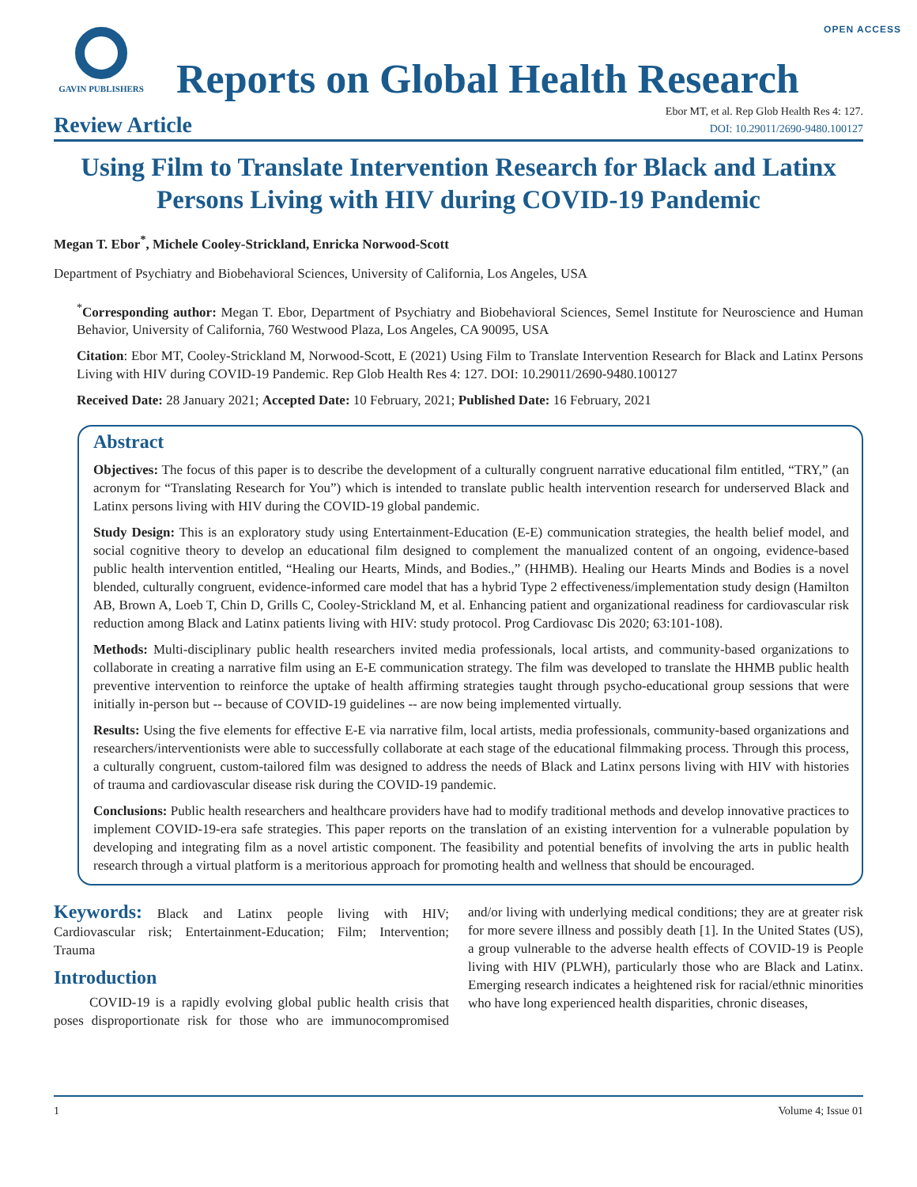OPEN ACCESS
GAVIN PUBLISHERS
Reports on Global Health Research
Review Article
Ebor MT, et al. Rep Glob Health Res 4: 127.
DOI: 10.29011/2690-9480.100127
Using Film to Translate Intervention Research for Black and Latinx Persons Living with HIV during COVID-19 Pandemic
Megan T. Ebor<sup>*</sup>, Michele Cooley-Strickland, Enricka Norwood-Scott
Department of Psychiatry and Biobehavioral Sciences, University of California, Los Angeles, USA
<sup>*</sup> Corresponding author: Megan T. Ebor, Department of Psychiatry and Biobehavioral Sciences, Semel Institute for Neuroscience and Human Behavior, University of California, 760 Westwood Plaza, Los Angeles, CA 90095, USA
Citation: Ebor MT, Cooley-Strickland M, Norwood-Scott, E (2021) Using Film to Translate Intervention Research for Black and Latinx Persons Living with HIV during COVID-19 Pandemic. Rep Glob Health Res 4: 127. DOI: 10.29011/2690-9480.100127
Received Date: 28 January 2021; Accepted Date: 10 February, 2021; Published Date: 16 February, 2021
Abstract
Objectives: The focus of this paper is to describe the development of a culturally congruent narrative educational film entitled, “TRY,” (an acronym for “Translating Research for You”) which is intended to translate public health intervention research for underserved Black and Latinx persons living with HIV during the COVID-19 global pandemic.
Study Design: This is an exploratory study using Entertainment-Education (E-E) communication strategies, the health belief model, and social cognitive theory to develop an educational film designed to complement the manualized content of an ongoing, evidence-based public health intervention entitled, “Healing our Hearts, Minds, and Bodies.,” (HHMB). Healing our Hearts Minds and Bodies is a novel blended, culturally congruent, evidence-informed care model that has a hybrid Type 2 effectiveness/implementation study design (Hamilton AB, Brown A, Loeb T, Chin D, Grills C, Cooley-Strickland M, et al. Enhancing patient and organizational readiness for cardiovascular risk reduction among Black and Latinx patients living with HIV: study protocol. Prog Cardiovasc Dis 2020; 63:101-108).
Methods: Multi-disciplinary public health researchers invited media professionals, local artists, and community-based organizations to collaborate in creating a narrative film using an E-E communication strategy. The film was developed to translate the HHMB public health preventive intervention to reinforce the uptake of health affirming strategies taught through psycho-educational group sessions that were initially in-person but -- because of COVID-19 guidelines -- are now being implemented virtually.
Results: Using the five elements for effective E-E via narrative film, local artists, media professionals, community-based organizations and researchers/interventionists were able to successfully collaborate at each stage of the educational filmmaking process. Through this process, a culturally congruent, custom-tailored film was designed to address the needs of Black and Latinx persons living with HIV with histories of trauma and cardiovascular disease risk during the COVID-19 pandemic.
Conclusions: Public health researchers and healthcare providers have had to modify traditional methods and develop innovative practices to implement COVID-19-era safe strategies. This paper reports on the translation of an existing intervention for a vulnerable population by developing and integrating film as a novel artistic component. The feasibility and potential benefits of involving the arts in public health research through a virtual platform is a meritorious approach for promoting health and wellness that should be encouraged.
Keywords: Black and Latinx people living with HIV; Cardiovascular risk; Entertainment-Education; Film; Intervention; Trauma
Introduction
COVID-19 is a rapidly evolving global public health crisis that poses disproportionate risk for those who are immunocompromised and/or living with underlying medical conditions; they are at greater risk for more severe illness and possibly death [1]. In the United States (US), a group vulnerable to the adverse health effects of COVID-19 is People living with HIV (PLWH), particularly those who are Black and Latinx. Emerging research indicates a heightened risk for racial/ethnic minorities who have long experienced health disparities, chronic diseases,
1 Volume 4; Issue 01